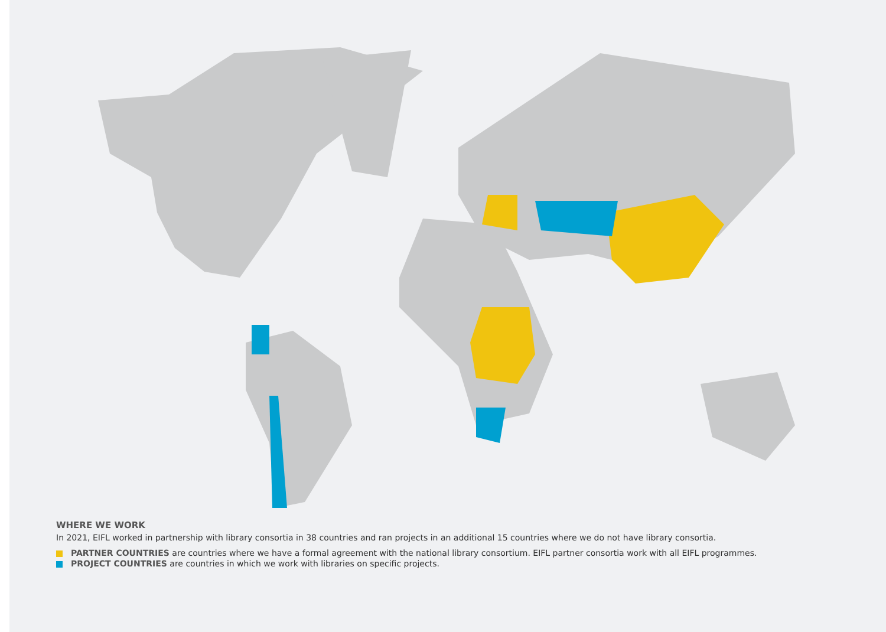WHERE WE WORK
In 2021, EIFL worked in partnership with library consortia in 38 countries and ran projects in an additional 15 countries where we do not have library consortia.
PARTNER COUNTRIES are countries where we have a formal agreement with the national library consortium. EIFL partner consortia work with all EIFL programmes.
PROJECT COUNTRIES are countries in which we work with libraries on specific projects.